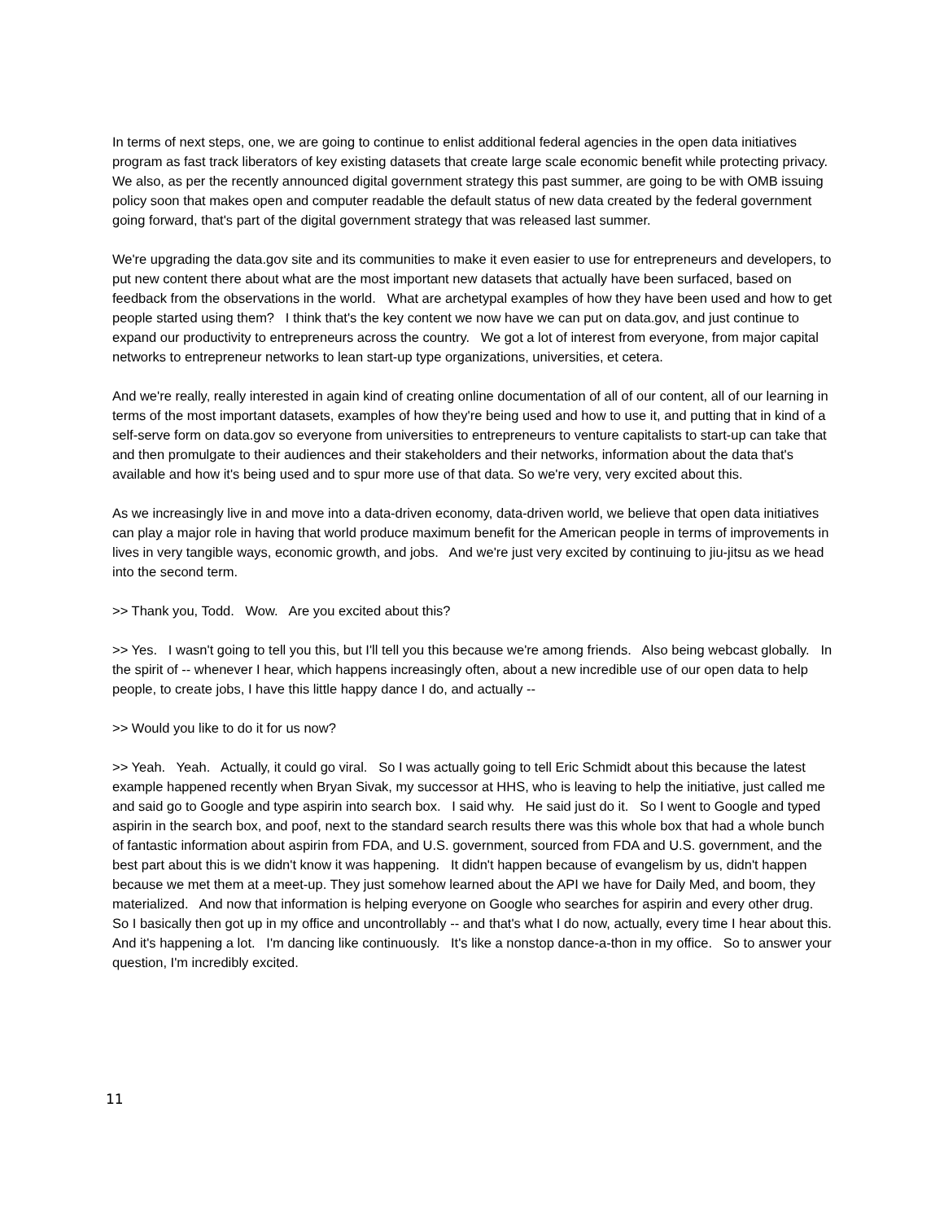In terms of next steps, one, we are going to continue to enlist additional federal agencies in the open data initiatives program as fast track liberators of key existing datasets that create large scale economic benefit while protecting privacy. We also, as per the recently announced digital government strategy this past summer, are going to be with OMB issuing policy soon that makes open and computer readable the default status of new data created by the federal government going forward, that's part of the digital government strategy that was released last summer.
We're upgrading the data.gov site and its communities to make it even easier to use for entrepreneurs and developers, to put new content there about what are the most important new datasets that actually have been surfaced, based on feedback from the observations in the world. What are archetypal examples of how they have been used and how to get people started using them? I think that's the key content we now have we can put on data.gov, and just continue to expand our productivity to entrepreneurs across the country. We got a lot of interest from everyone, from major capital networks to entrepreneur networks to lean start-up type organizations, universities, et cetera.
And we're really, really interested in again kind of creating online documentation of all of our content, all of our learning in terms of the most important datasets, examples of how they're being used and how to use it, and putting that in kind of a self-serve form on data.gov so everyone from universities to entrepreneurs to venture capitalists to start-up can take that and then promulgate to their audiences and their stakeholders and their networks, information about the data that's available and how it's being used and to spur more use of that data. So we're very, very excited about this.
As we increasingly live in and move into a data-driven economy, data-driven world, we believe that open data initiatives can play a major role in having that world produce maximum benefit for the American people in terms of improvements in lives in very tangible ways, economic growth, and jobs. And we're just very excited by continuing to jiu-jitsu as we head into the second term.
>> Thank you, Todd. Wow. Are you excited about this?
>> Yes. I wasn't going to tell you this, but I'll tell you this because we're among friends. Also being webcast globally. In the spirit of -- whenever I hear, which happens increasingly often, about a new incredible use of our open data to help people, to create jobs, I have this little happy dance I do, and actually --
>> Would you like to do it for us now?
>> Yeah. Yeah. Actually, it could go viral. So I was actually going to tell Eric Schmidt about this because the latest example happened recently when Bryan Sivak, my successor at HHS, who is leaving to help the initiative, just called me and said go to Google and type aspirin into search box. I said why. He said just do it. So I went to Google and typed aspirin in the search box, and poof, next to the standard search results there was this whole box that had a whole bunch of fantastic information about aspirin from FDA, and U.S. government, sourced from FDA and U.S. government, and the best part about this is we didn't know it was happening. It didn't happen because of evangelism by us, didn't happen because we met them at a meet-up. They just somehow learned about the API we have for Daily Med, and boom, they materialized. And now that information is helping everyone on Google who searches for aspirin and every other drug. So I basically then got up in my office and uncontrollably -- and that's what I do now, actually, every time I hear about this. And it's happening a lot. I'm dancing like continuously. It's like a nonstop dance-a-thon in my office. So to answer your question, I'm incredibly excited.
11